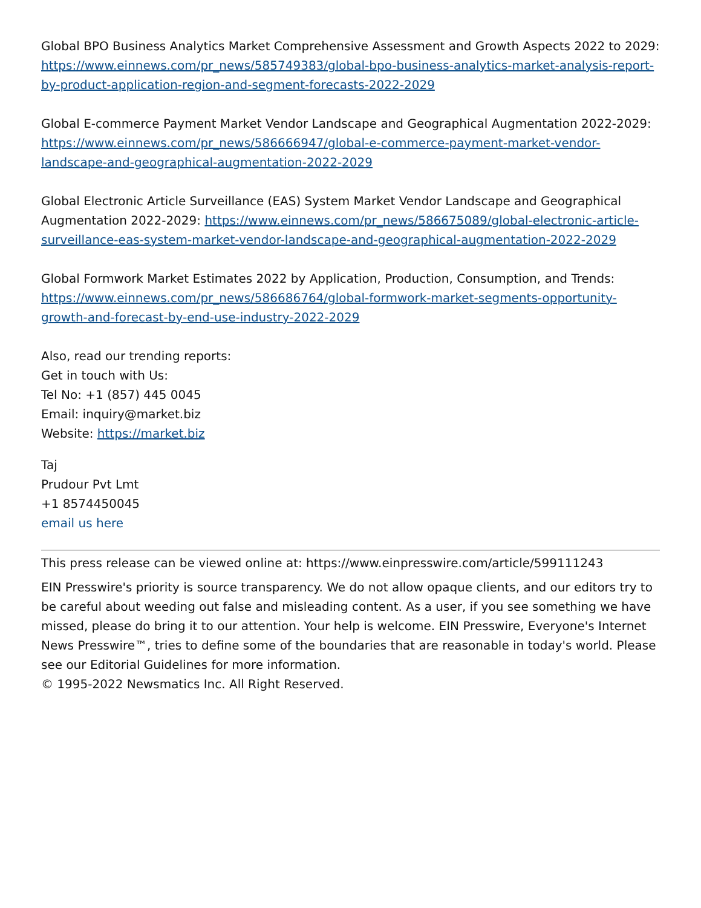Global BPO Business Analytics Market Comprehensive Assessment and Growth Aspects 2022 to 2029: https://www.einnews.com/pr_news/585749383/global-bpo-business-analytics-market-analysis-report-by-product-application-region-and-segment-forecasts-2022-2029
Global E-commerce Payment Market Vendor Landscape and Geographical Augmentation 2022-2029: https://www.einnews.com/pr_news/586666947/global-e-commerce-payment-market-vendor-landscape-and-geographical-augmentation-2022-2029
Global Electronic Article Surveillance (EAS) System Market Vendor Landscape and Geographical Augmentation 2022-2029: https://www.einnews.com/pr_news/586675089/global-electronic-article-surveillance-eas-system-market-vendor-landscape-and-geographical-augmentation-2022-2029
Global Formwork Market Estimates 2022 by Application, Production, Consumption, and Trends: https://www.einnews.com/pr_news/586686764/global-formwork-market-segments-opportunity-growth-and-forecast-by-end-use-industry-2022-2029
Also, read our trending reports:
Get in touch with Us:
Tel No: +1 (857) 445 0045
Email: inquiry@market.biz
Website: https://market.biz
Taj
Prudour Pvt Lmt
+1 8574450045
email us here
This press release can be viewed online at: https://www.einpresswire.com/article/599111243
EIN Presswire's priority is source transparency. We do not allow opaque clients, and our editors try to be careful about weeding out false and misleading content. As a user, if you see something we have missed, please do bring it to our attention. Your help is welcome. EIN Presswire, Everyone's Internet News Presswire™, tries to define some of the boundaries that are reasonable in today's world. Please see our Editorial Guidelines for more information.
© 1995-2022 Newsmatics Inc. All Right Reserved.